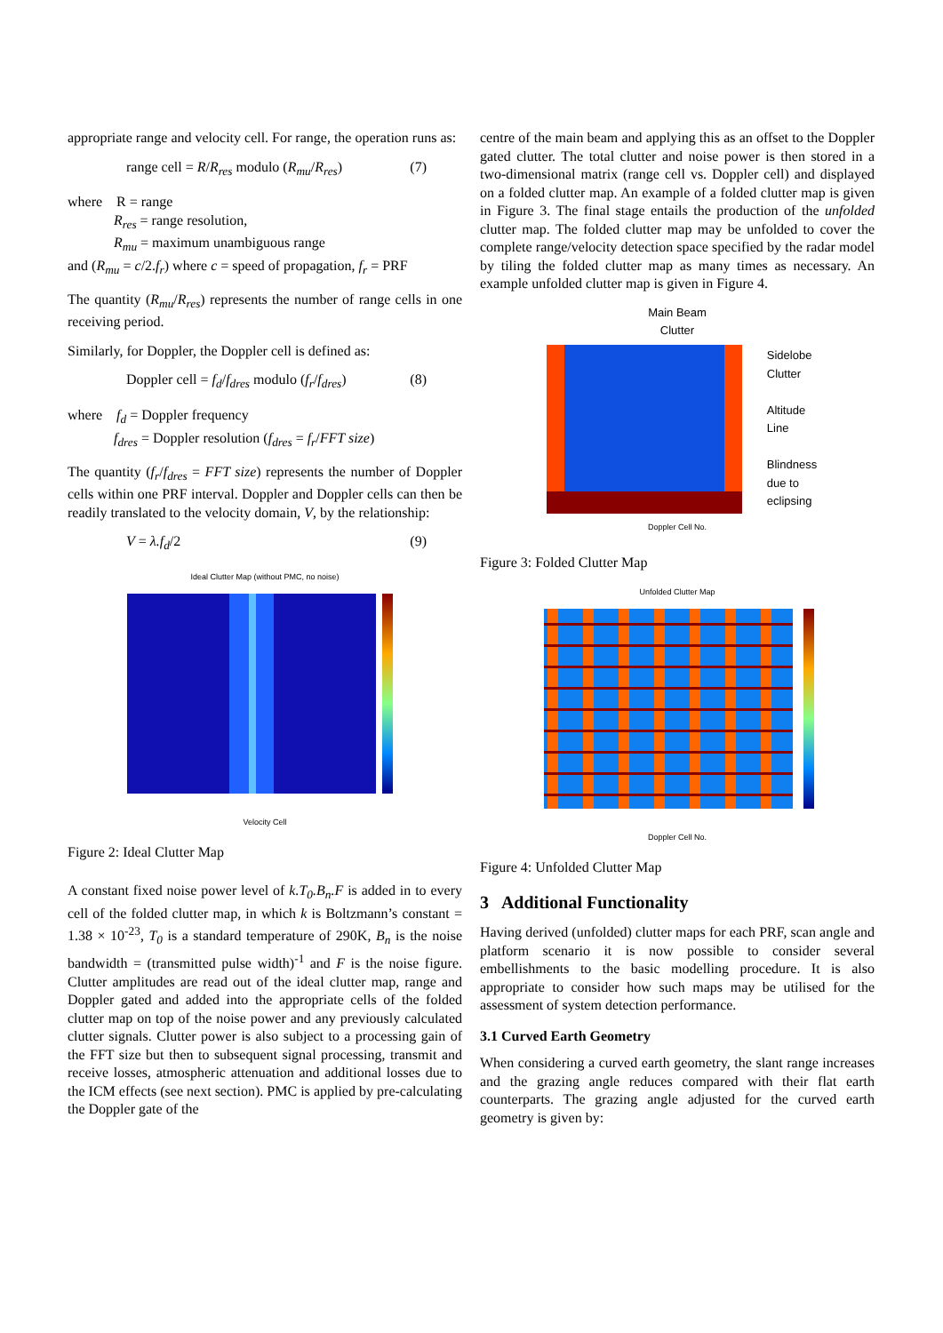appropriate range and velocity cell. For range, the operation runs as:
range cell = R/R<sub>res</sub> modulo (R<sub>mu</sub>/R<sub>res</sub>) (7)
where R = range
R<sub>res</sub> = range resolution,
R<sub>mu</sub> = maximum unambiguous range
and (R<sub>mu</sub> = c/2.f<sub>r</sub>) where c = speed of propagation, f<sub>r</sub> = PRF
The quantity (R<sub>mu</sub>/R<sub>res</sub>) represents the number of range cells in one receiving period.
Similarly, for Doppler, the Doppler cell is defined as:
Doppler cell = f<sub>d</sub>/f<sub>dres</sub> modulo (f<sub>r</sub>/f<sub>dres</sub>) (8)
where f<sub>d</sub> = Doppler frequency
f<sub>dres</sub> = Doppler resolution (f<sub>dres</sub> = f<sub>r</sub>/FFT size)
The quantity (f<sub>r</sub>/f<sub>dres</sub> = FFT size) represents the number of Doppler cells within one PRF interval. Doppler and Doppler cells can then be readily translated to the velocity domain, V, by the relationship:
V = λ.f<sub>d</sub>/2 (9)
Ideal Clutter Map (without PMC, no noise)
Velocity Cell
Figure 2: Ideal Clutter Map
A constant fixed noise power level of k.T<sub>0</sub>.B<sub>n</sub>.F is added in to every cell of the folded clutter map, in which k is Boltzmann’s constant = 1.38 × 10<sup>-23</sup>, T<sub>0</sub> is a standard temperature of 290K, B<sub>n</sub> is the noise bandwidth = (transmitted pulse width)<sup>-1</sup> and F is the noise figure. Clutter amplitudes are read out of the ideal clutter map, range and Doppler gated and added into the appropriate cells of the folded clutter map on top of the noise power and any previously calculated clutter signals. Clutter power is also subject to a processing gain of the FFT size but then to subsequent signal processing, transmit and receive losses, atmospheric attenuation and additional losses due to the ICM effects (see next section). PMC is applied by pre-calculating the Doppler gate of the
centre of the main beam and applying this as an offset to the Doppler gated clutter. The total clutter and noise power is then stored in a two-dimensional matrix (range cell vs. Doppler cell) and displayed on a folded clutter map. An example of a folded clutter map is given in Figure 3. The final stage entails the production of the unfolded clutter map. The folded clutter map may be unfolded to cover the complete range/velocity detection space specified by the radar model by tiling the folded clutter map as many times as necessary. An example unfolded clutter map is given in Figure 4.
Main Beam
Clutter
Sidelobe
Clutter
Altitude
Line
Blindness
due to
eclipsing
Doppler Cell No.
Figure 3: Folded Clutter Map
Unfolded Clutter Map
Doppler Cell No.
Figure 4: Unfolded Clutter Map
3 Additional Functionality
Having derived (unfolded) clutter maps for each PRF, scan angle and platform scenario it is now possible to consider several embellishments to the basic modelling procedure. It is also appropriate to consider how such maps may be utilised for the assessment of system detection performance.
3.1 Curved Earth Geometry
When considering a curved earth geometry, the slant range increases and the grazing angle reduces compared with their flat earth counterparts. The grazing angle adjusted for the curved earth geometry is given by: